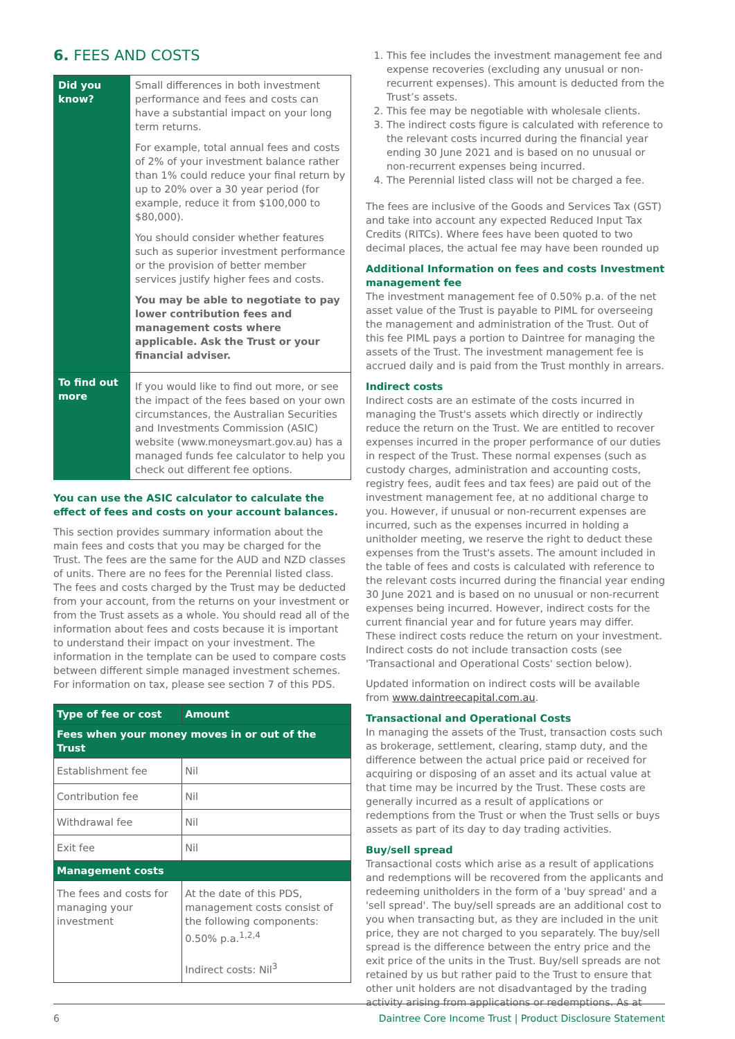6. FEES AND COSTS
| Did you know? | Small differences in both investment performance and fees and costs can have a substantial impact on your long term returns. For example, total annual fees and costs of 2% of your investment balance rather than 1% could reduce your final return by up to 20% over a 30 year period (for example, reduce it from $100,000 to $80,000). You should consider whether features such as superior investment performance or the provision of better member services justify higher fees and costs. You may be able to negotiate to pay lower contribution fees and management costs where applicable. Ask the Trust or your financial adviser. |
| To find out more | If you would like to find out more, or see the impact of the fees based on your own circumstances, the Australian Securities and Investments Commission (ASIC) website (www.moneysmart.gov.au) has a managed funds fee calculator to help you check out different fee options. |
You can use the ASIC calculator to calculate the effect of fees and costs on your account balances.
This section provides summary information about the main fees and costs that you may be charged for the Trust. The fees are the same for the AUD and NZD classes of units. There are no fees for the Perennial listed class. The fees and costs charged by the Trust may be deducted from your account, from the returns on your investment or from the Trust assets as a whole. You should read all of the information about fees and costs because it is important to understand their impact on your investment. The information in the template can be used to compare costs between different simple managed investment schemes. For information on tax, please see section 7 of this PDS.
| Type of fee or cost | Amount |
| --- | --- |
| Fees when your money moves in or out of the Trust | |
| Establishment fee | Nil |
| Contribution fee | Nil |
| Withdrawal fee | Nil |
| Exit fee | Nil |
| Management costs | |
| The fees and costs for managing your investment | At the date of this PDS, management costs consist of the following components: 0.50% p.a.<sup>1,2,4</sup> Indirect costs: Nil<sup>3</sup> |
1. This fee includes the investment management fee and expense recoveries (excluding any unusual or non-recurrent expenses). This amount is deducted from the Trust’s assets.
2. This fee may be negotiable with wholesale clients.
3. The indirect costs figure is calculated with reference to the relevant costs incurred during the financial year ending 30 June 2021 and is based on no unusual or non-recurrent expenses being incurred.
4. The Perennial listed class will not be charged a fee.
The fees are inclusive of the Goods and Services Tax (GST) and take into account any expected Reduced Input Tax Credits (RITCs). Where fees have been quoted to two decimal places, the actual fee may have been rounded up
Additional Information on fees and costs Investment management fee
The investment management fee of 0.50% p.a. of the net asset value of the Trust is payable to PIML for overseeing the management and administration of the Trust. Out of this fee PIML pays a portion to Daintree for managing the assets of the Trust. The investment management fee is accrued daily and is paid from the Trust monthly in arrears.
Indirect costs
Indirect costs are an estimate of the costs incurred in managing the Trust's assets which directly or indirectly reduce the return on the Trust. We are entitled to recover expenses incurred in the proper performance of our duties in respect of the Trust. These normal expenses (such as custody charges, administration and accounting costs, registry fees, audit fees and tax fees) are paid out of the investment management fee, at no additional charge to you. However, if unusual or non-recurrent expenses are incurred, such as the expenses incurred in holding a unitholder meeting, we reserve the right to deduct these expenses from the Trust's assets. The amount included in the table of fees and costs is calculated with reference to the relevant costs incurred during the financial year ending 30 June 2021 and is based on no unusual or non-recurrent expenses being incurred. However, indirect costs for the current financial year and for future years may differ. These indirect costs reduce the return on your investment. Indirect costs do not include transaction costs (see 'Transactional and Operational Costs' section below).
Updated information on indirect costs will be available from www.daintreecapital.com.au.
Transactional and Operational Costs
In managing the assets of the Trust, transaction costs such as brokerage, settlement, clearing, stamp duty, and the difference between the actual price paid or received for acquiring or disposing of an asset and its actual value at that time may be incurred by the Trust. These costs are generally incurred as a result of applications or redemptions from the Trust or when the Trust sells or buys assets as part of its day to day trading activities.
Buy/sell spread
Transactional costs which arise as a result of applications and redemptions will be recovered from the applicants and redeeming unitholders in the form of a 'buy spread' and a 'sell spread'. The buy/sell spreads are an additional cost to you when transacting but, as they are included in the unit price, they are not charged to you separately. The buy/sell spread is the difference between the entry price and the exit price of the units in the Trust. Buy/sell spreads are not retained by us but rather paid to the Trust to ensure that other unit holders are not disadvantaged by the trading activity arising from applications or redemptions. As at
6 Daintree Core Income Trust | Product Disclosure Statement